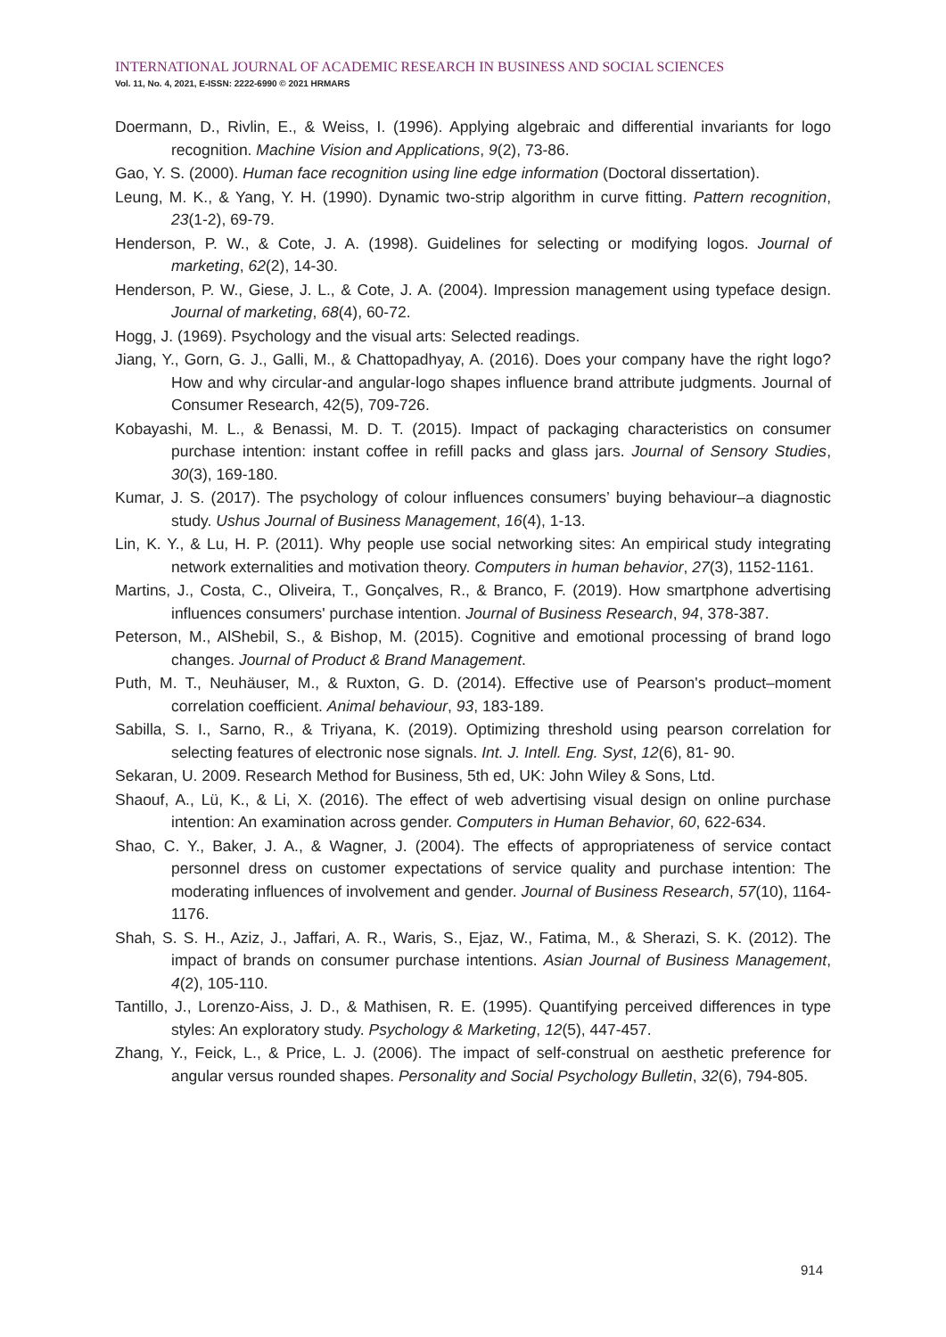INTERNATIONAL JOURNAL OF ACADEMIC RESEARCH IN BUSINESS AND SOCIAL SCIENCES
Vol. 11, No. 4, 2021, E-ISSN: 2222-6990 © 2021 HRMARS
Doermann, D., Rivlin, E., & Weiss, I. (1996). Applying algebraic and differential invariants for logo recognition. Machine Vision and Applications, 9(2), 73-86.
Gao, Y. S. (2000). Human face recognition using line edge information (Doctoral dissertation).
Leung, M. K., & Yang, Y. H. (1990). Dynamic two-strip algorithm in curve fitting. Pattern recognition, 23(1-2), 69-79.
Henderson, P. W., & Cote, J. A. (1998). Guidelines for selecting or modifying logos. Journal of marketing, 62(2), 14-30.
Henderson, P. W., Giese, J. L., & Cote, J. A. (2004). Impression management using typeface design. Journal of marketing, 68(4), 60-72.
Hogg, J. (1969). Psychology and the visual arts: Selected readings.
Jiang, Y., Gorn, G. J., Galli, M., & Chattopadhyay, A. (2016). Does your company have the right logo? How and why circular-and angular-logo shapes influence brand attribute judgments. Journal of Consumer Research, 42(5), 709-726.
Kobayashi, M. L., & Benassi, M. D. T. (2015). Impact of packaging characteristics on consumer purchase intention: instant coffee in refill packs and glass jars. Journal of Sensory Studies, 30(3), 169-180.
Kumar, J. S. (2017). The psychology of colour influences consumers’ buying behaviour–a diagnostic study. Ushus Journal of Business Management, 16(4), 1-13.
Lin, K. Y., & Lu, H. P. (2011). Why people use social networking sites: An empirical study integrating network externalities and motivation theory. Computers in human behavior, 27(3), 1152-1161.
Martins, J., Costa, C., Oliveira, T., Gonçalves, R., & Branco, F. (2019). How smartphone advertising influences consumers' purchase intention. Journal of Business Research, 94, 378-387.
Peterson, M., AlShebil, S., & Bishop, M. (2015). Cognitive and emotional processing of brand logo changes. Journal of Product & Brand Management.
Puth, M. T., Neuhäuser, M., & Ruxton, G. D. (2014). Effective use of Pearson's product–moment correlation coefficient. Animal behaviour, 93, 183-189.
Sabilla, S. I., Sarno, R., & Triyana, K. (2019). Optimizing threshold using pearson correlation for selecting features of electronic nose signals. Int. J. Intell. Eng. Syst, 12(6), 81- 90.
Sekaran, U. 2009. Research Method for Business, 5th ed, UK: John Wiley & Sons, Ltd.
Shaouf, A., Lü, K., & Li, X. (2016). The effect of web advertising visual design on online purchase intention: An examination across gender. Computers in Human Behavior, 60, 622-634.
Shao, C. Y., Baker, J. A., & Wagner, J. (2004). The effects of appropriateness of service contact personnel dress on customer expectations of service quality and purchase intention: The moderating influences of involvement and gender. Journal of Business Research, 57(10), 1164-1176.
Shah, S. S. H., Aziz, J., Jaffari, A. R., Waris, S., Ejaz, W., Fatima, M., & Sherazi, S. K. (2012). The impact of brands on consumer purchase intentions. Asian Journal of Business Management, 4(2), 105-110.
Tantillo, J., Lorenzo-Aiss, J. D., & Mathisen, R. E. (1995). Quantifying perceived differences in type styles: An exploratory study. Psychology & Marketing, 12(5), 447-457.
Zhang, Y., Feick, L., & Price, L. J. (2006). The impact of self-construal on aesthetic preference for angular versus rounded shapes. Personality and Social Psychology Bulletin, 32(6), 794-805.
914